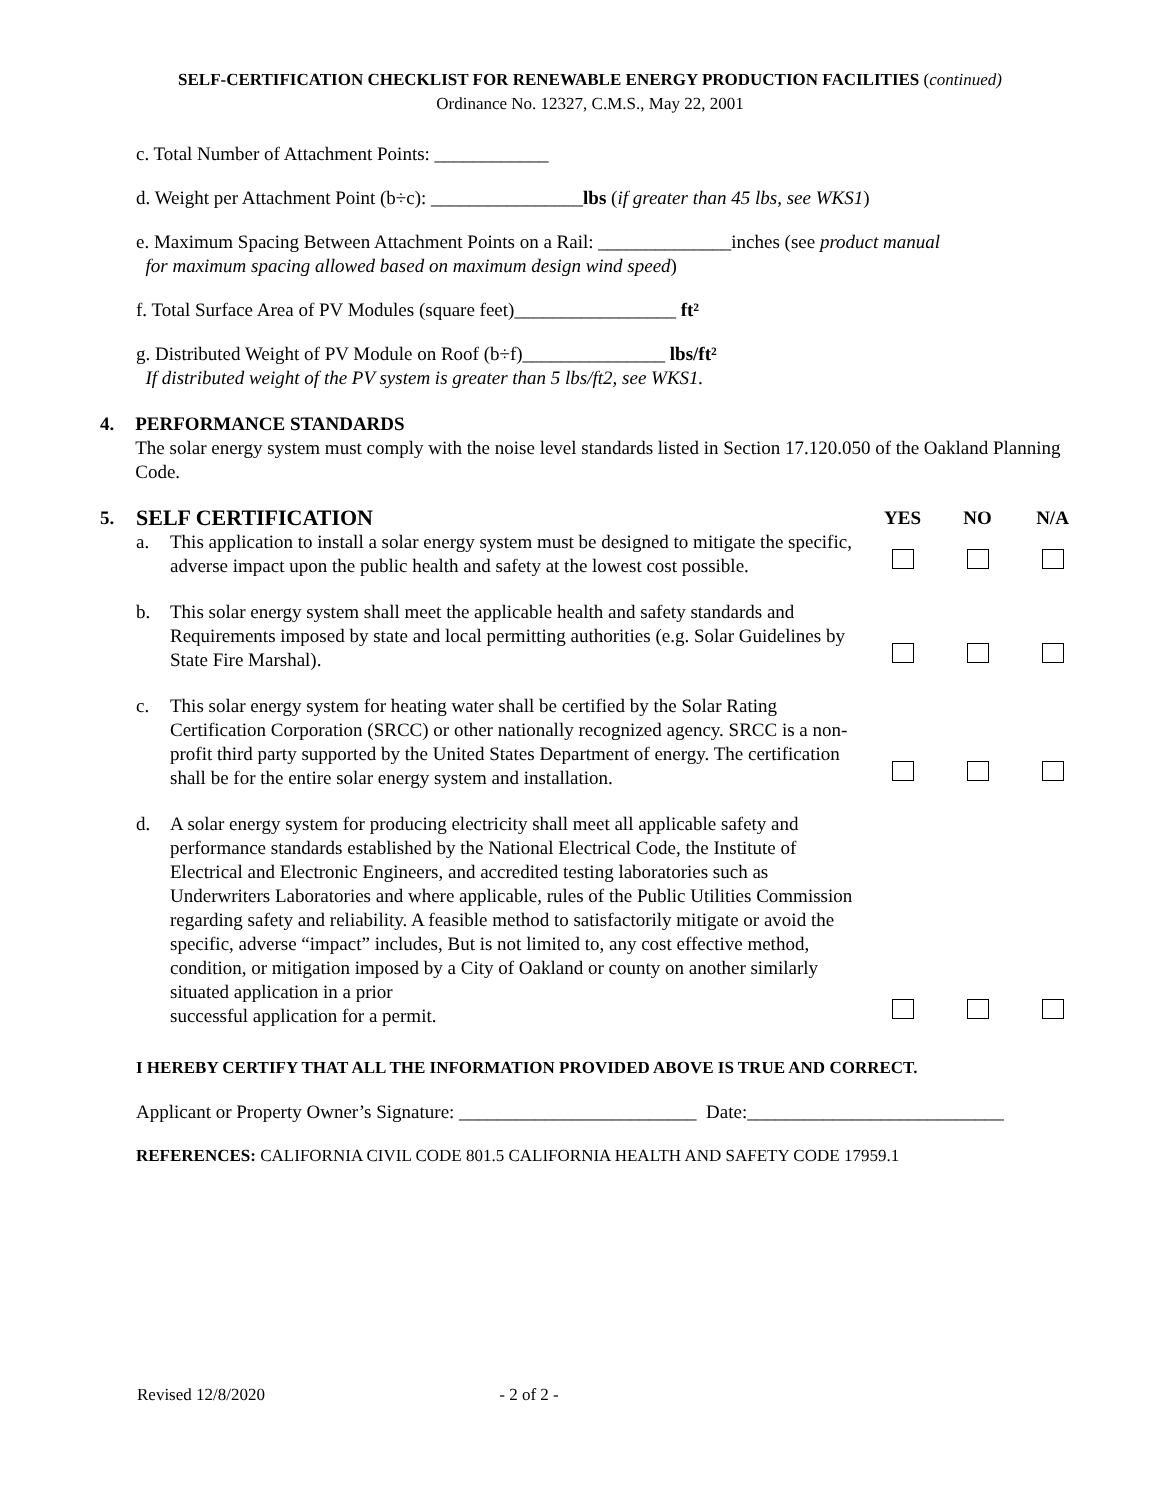SELF-CERTIFICATION CHECKLIST FOR RENEWABLE ENERGY PRODUCTION FACILITIES (continued)
Ordinance No. 12327, C.M.S., May 22, 2001
c. Total Number of Attachment Points: ____________
d. Weight per Attachment Point (b÷c): ________________lbs (if greater than 45 lbs, see WKS1)
e. Maximum Spacing Between Attachment Points on a Rail: ______________inches (see product manual
for maximum spacing allowed based on maximum design wind speed)
f. Total Surface Area of PV Modules (square feet)_________________ ft²
g. Distributed Weight of PV Module on Roof (b÷f)_______________ lbs/ft²
If distributed weight of the PV system is greater than 5 lbs/ft2, see WKS1.
4. PERFORMANCE STANDARDS
The solar energy system must comply with the noise level standards listed in Section 17.120.050 of the Oakland Planning Code.
5.
| SELF CERTIFICATION | | YES | NO | N/A |
| a. | This application to install a solar energy system must be designed to mitigate the specific, adverse impact upon the public health and safety at the lowest cost possible. | | | |
| b. | This solar energy system shall meet the applicable health and safety standards and Requirements imposed by state and local permitting authorities (e.g. Solar Guidelines by State Fire Marshal). | | | |
| c. | This solar energy system for heating water shall be certified by the Solar Rating Certification Corporation (SRCC) or other nationally recognized agency. SRCC is a non-profit third party supported by the United States Department of energy. The certification shall be for the entire solar energy system and installation. | | | |
| d. | A solar energy system for producing electricity shall meet all applicable safety and performance standards established by the National Electrical Code, the Institute of Electrical and Electronic Engineers, and accredited testing laboratories such as Underwriters Laboratories and where applicable, rules of the Public Utilities Commission regarding safety and reliability. A feasible method to satisfactorily mitigate or avoid the specific, adverse “impact” includes, But is not limited to, any cost effective method, condition, or mitigation imposed by a City of Oakland or county on another similarly situated application in a prior successful application for a permit. | | | |
I HEREBY CERTIFY THAT ALL THE INFORMATION PROVIDED ABOVE IS TRUE AND CORRECT.
Applicant or Property Owner’s Signature: _________________________ Date:___________________________
REFERENCES: CALIFORNIA CIVIL CODE 801.5 CALIFORNIA HEALTH AND SAFETY CODE 17959.1
Revised 12/8/2020 - 2 of 2 -